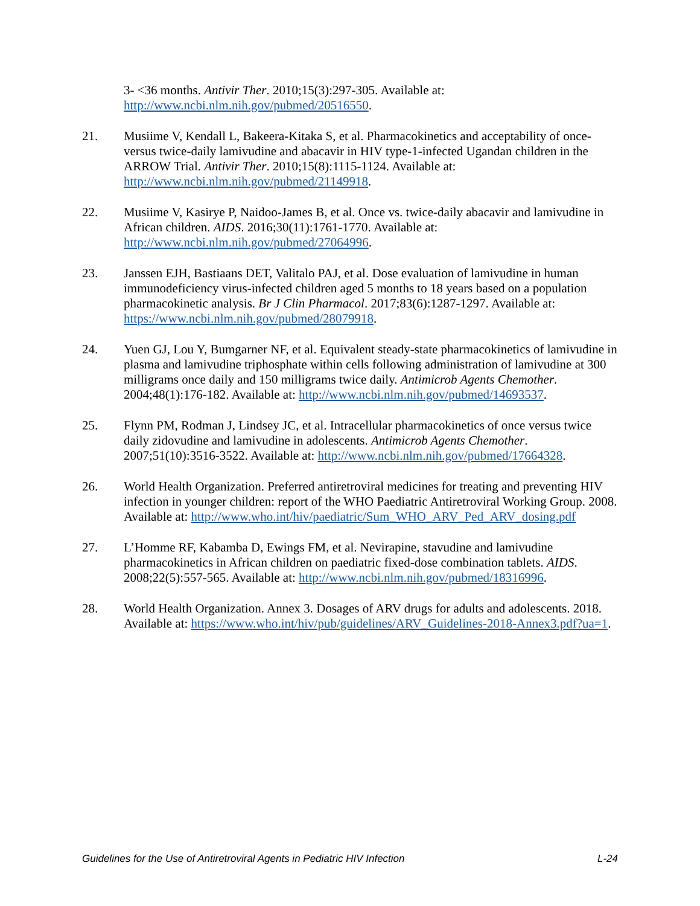3- <36 months. Antivir Ther. 2010;15(3):297-305. Available at: http://www.ncbi.nlm.nih.gov/pubmed/20516550.
21. Musiime V, Kendall L, Bakeera-Kitaka S, et al. Pharmacokinetics and acceptability of once-versus twice-daily lamivudine and abacavir in HIV type-1-infected Ugandan children in the ARROW Trial. Antivir Ther. 2010;15(8):1115-1124. Available at: http://www.ncbi.nlm.nih.gov/pubmed/21149918.
22. Musiime V, Kasirye P, Naidoo-James B, et al. Once vs. twice-daily abacavir and lamivudine in African children. AIDS. 2016;30(11):1761-1770. Available at: http://www.ncbi.nlm.nih.gov/pubmed/27064996.
23. Janssen EJH, Bastiaans DET, Valitalo PAJ, et al. Dose evaluation of lamivudine in human immunodeficiency virus-infected children aged 5 months to 18 years based on a population pharmacokinetic analysis. Br J Clin Pharmacol. 2017;83(6):1287-1297. Available at: https://www.ncbi.nlm.nih.gov/pubmed/28079918.
24. Yuen GJ, Lou Y, Bumgarner NF, et al. Equivalent steady-state pharmacokinetics of lamivudine in plasma and lamivudine triphosphate within cells following administration of lamivudine at 300 milligrams once daily and 150 milligrams twice daily. Antimicrob Agents Chemother. 2004;48(1):176-182. Available at: http://www.ncbi.nlm.nih.gov/pubmed/14693537.
25. Flynn PM, Rodman J, Lindsey JC, et al. Intracellular pharmacokinetics of once versus twice daily zidovudine and lamivudine in adolescents. Antimicrob Agents Chemother. 2007;51(10):3516-3522. Available at: http://www.ncbi.nlm.nih.gov/pubmed/17664328.
26. World Health Organization. Preferred antiretroviral medicines for treating and preventing HIV infection in younger children: report of the WHO Paediatric Antiretroviral Working Group. 2008. Available at: http://www.who.int/hiv/paediatric/Sum_WHO_ARV_Ped_ARV_dosing.pdf
27. L’Homme RF, Kabamba D, Ewings FM, et al. Nevirapine, stavudine and lamivudine pharmacokinetics in African children on paediatric fixed-dose combination tablets. AIDS. 2008;22(5):557-565. Available at: http://www.ncbi.nlm.nih.gov/pubmed/18316996.
28. World Health Organization. Annex 3. Dosages of ARV drugs for adults and adolescents. 2018. Available at: https://www.who.int/hiv/pub/guidelines/ARV_Guidelines-2018-Annex3.pdf?ua=1.
Guidelines for the Use of Antiretroviral Agents in Pediatric HIV Infection L-24